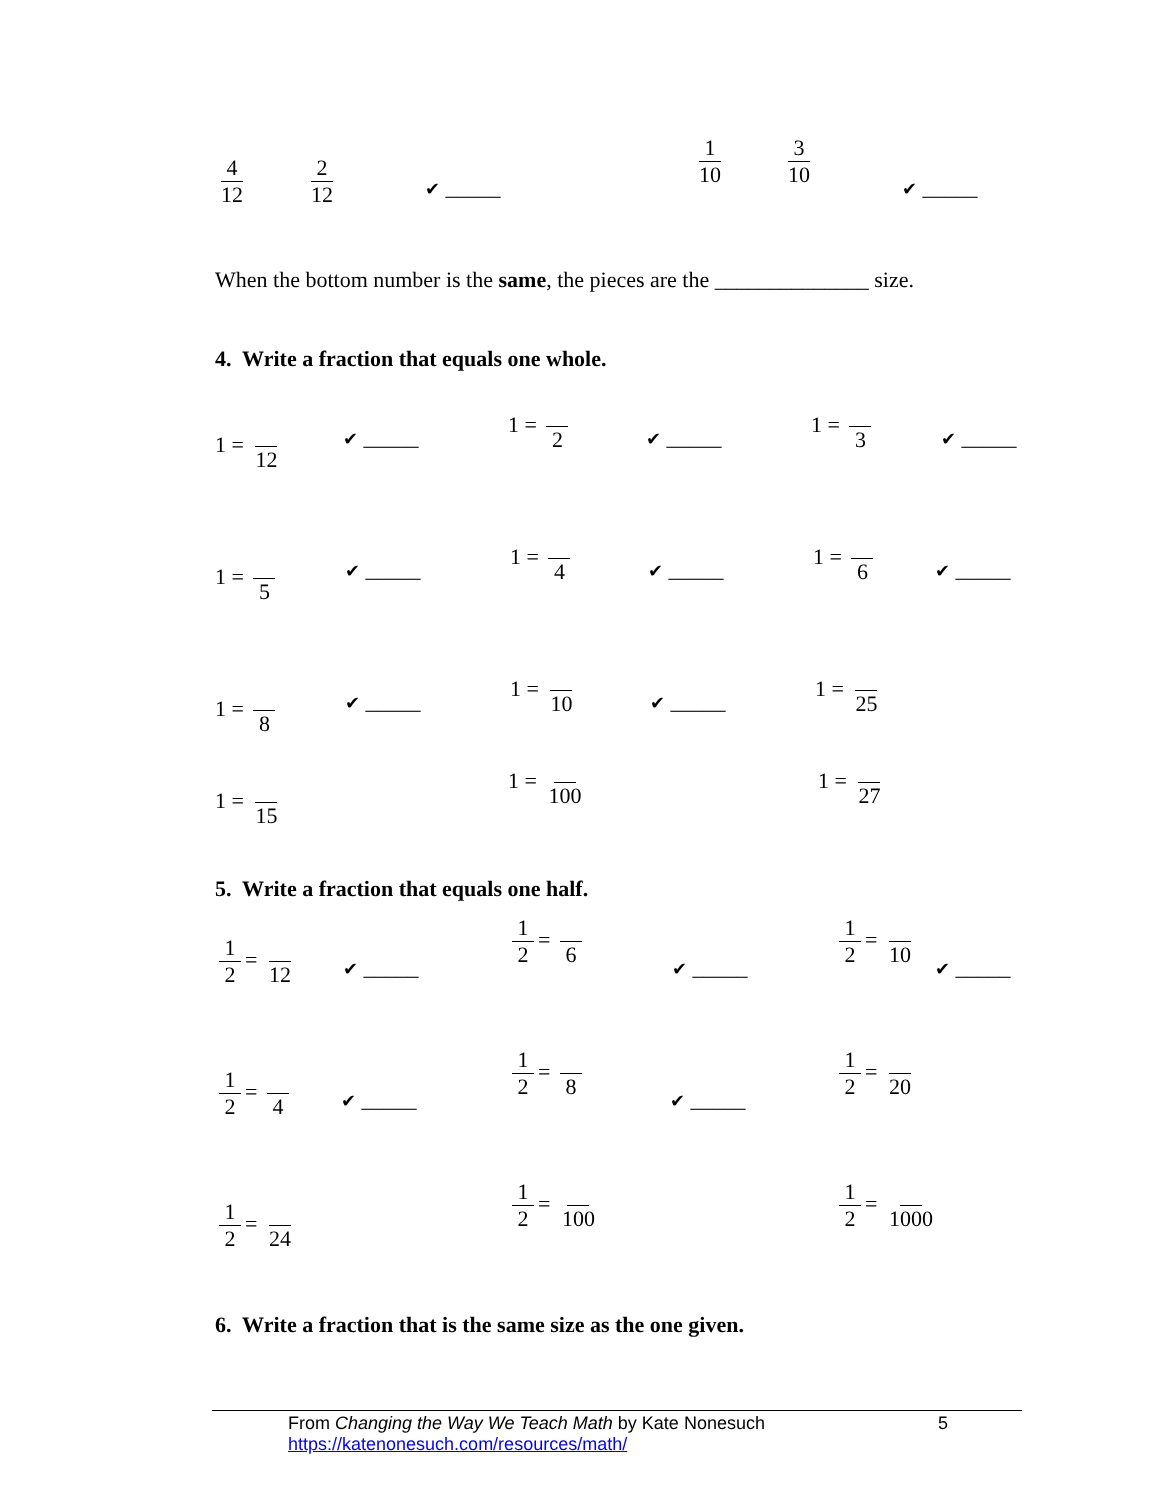4 12 2 12
✔ _____
1 10 3 10
✔ _____
When the bottom number is the same, the pieces are the ______________ size.
4. Write a fraction that equals one whole.
1 = 12 ✔ _____
1 = 2
✔ _____
1 = 3
✔ _____
1 = 5 ✔ _____
1 = 4
✔ _____
1 = 6
✔ _____
1 = 8 ✔ _____
1 = 10
✔ _____
1 = 25
1 = 15
1 = 100 1 = 27
5. Write a fraction that equals one half.
1 2 = 12
✔ _____
1 2 = 6
✔ _____
1 2 = 10
✔ _____
1 2 = 4
✔ _____
1 2 = 8
✔ _____
1 2 = 20
1 2 = 24
1 2 = 100 1 2 = 1000
6. Write a fraction that is the same size as the one given.
From Changing the Way We Teach Math by Kate Nonesuch 5
https://katenonesuch.com/resources/math/